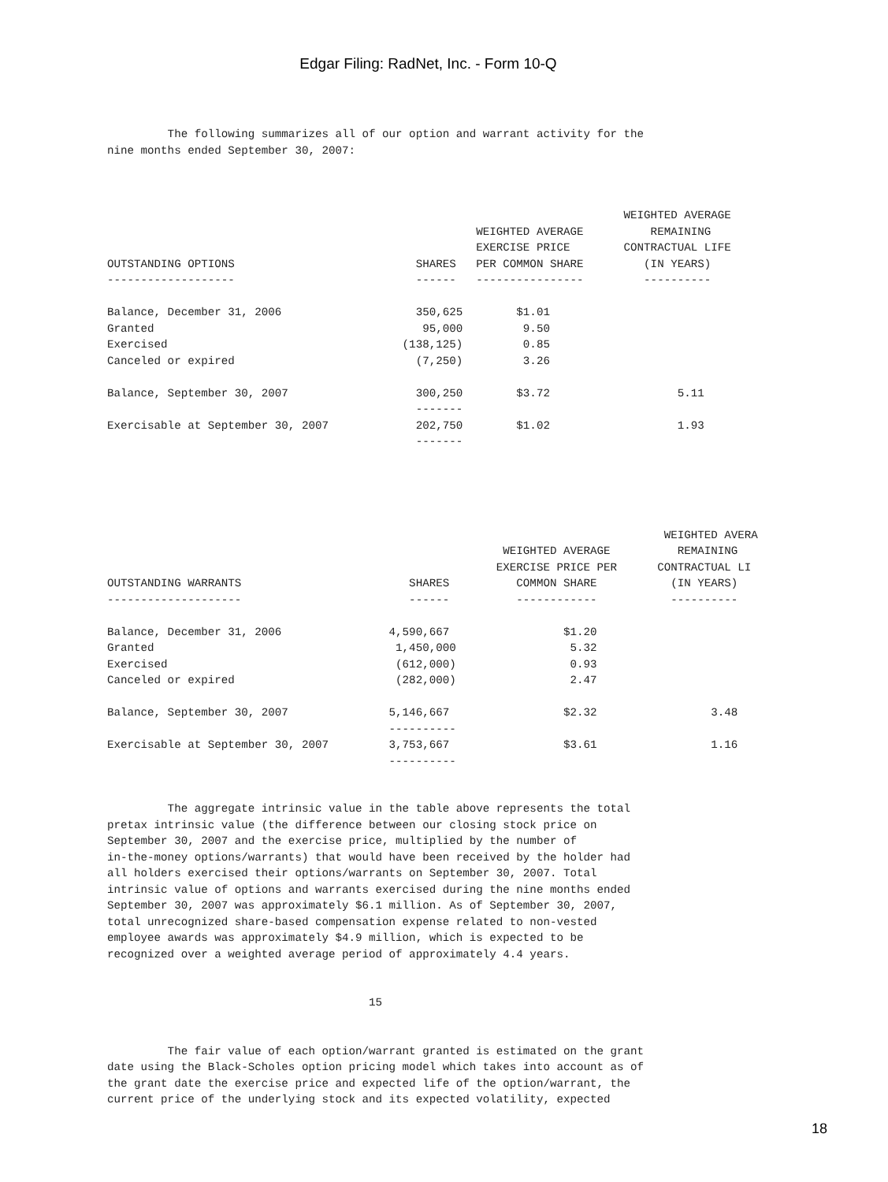Edgar Filing: RadNet, Inc. - Form 10-Q
         The following summarizes all of our option and warrant activity for the
nine months ended September 30, 2007:
| OUTSTANDING OPTIONS |
| --- |
                                                                             WEIGHTED AVERAGE
                                                       WEIGHTED AVERAGE          REMAINING
                                                       EXERCISE PRICE        CONTRACTUAL LIFE
OUTSTANDING OPTIONS                           SHARES   PER COMMON SHARE         (IN YEARS)
-------------------                           ------   ----------------         ----------

Balance, December 31, 2006                    350,625        $1.01
Granted                                        95,000         9.50
Exercised                                   (138,125)         0.85
Canceled or expired                           (7,250)         3.26

Balance, September 30, 2007                   300,250        $3.72                   5.11
                                              -------
Exercisable at September 30, 2007             202,750        $1.02                   1.93
                                              -------
                                                                                   WEIGHTED AVERA
                                                           WEIGHTED AVERAGE          REMAINING
                                                          EXERCISE PRICE PER      CONTRACTUAL LI
OUTSTANDING WARRANTS                         SHARES          COMMON SHARE           (IN YEARS)
--------------------                         ------          ------------           ----------

Balance, December 31, 2006                4,590,667                 $1.20
Granted                                    1,450,000                 5.32
Exercised                                  (612,000)                 0.93
Canceled or expired                        (282,000)                 2.47

Balance, September 30, 2007               5,146,667                 $2.32                 3.48
                                          ----------
Exercisable at September 30, 2007         3,753,667                 $3.61                 1.16
                                          ----------
         The aggregate intrinsic value in the table above represents the total
pretax intrinsic value (the difference between our closing stock price on
September 30, 2007 and the exercise price, multiplied by the number of
in-the-money options/warrants) that would have been received by the holder had
all holders exercised their options/warrants on September 30, 2007. Total
intrinsic value of options and warrants exercised during the nine months ended
September 30, 2007 was approximately $6.1 million. As of September 30, 2007,
total unrecognized share-based compensation expense related to non-vested
employee awards was approximately $4.9 million, which is expected to be
recognized over a weighted average period of approximately 4.4 years.


                                       15


         The fair value of each option/warrant granted is estimated on the grant
date using the Black-Scholes option pricing model which takes into account as of
the grant date the exercise price and expected life of the option/warrant, the
current price of the underlying stock and its expected volatility, expected
18